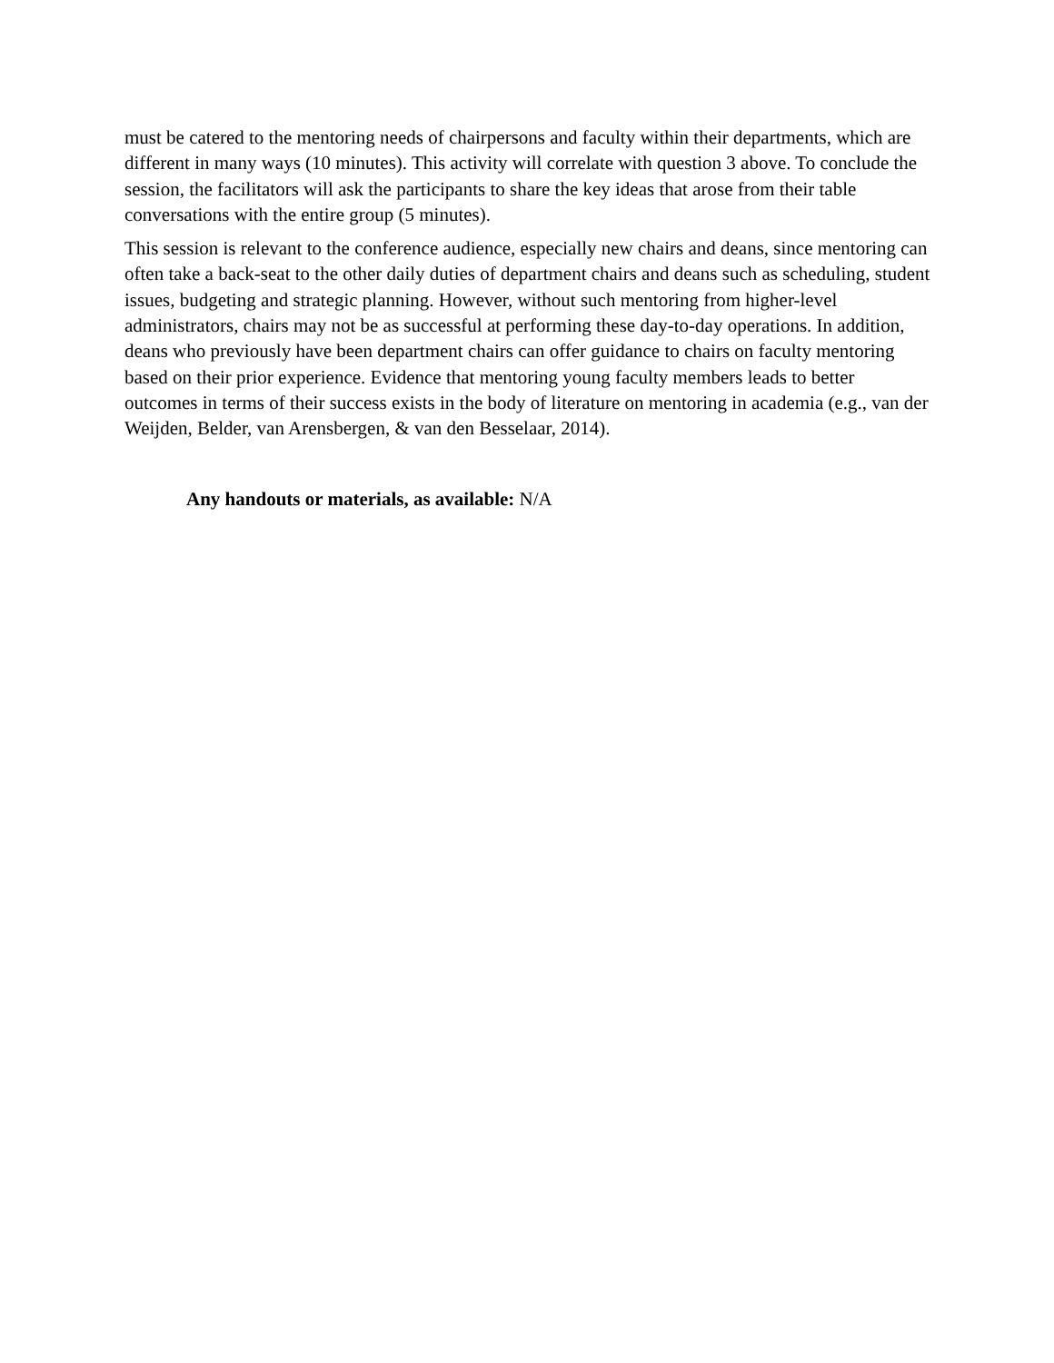must be catered to the mentoring needs of chairpersons and faculty within their departments, which are different in many ways (10 minutes). This activity will correlate with question 3 above. To conclude the session, the facilitators will ask the participants to share the key ideas that arose from their table conversations with the entire group (5 minutes).
This session is relevant to the conference audience, especially new chairs and deans, since mentoring can often take a back-seat to the other daily duties of department chairs and deans such as scheduling, student issues, budgeting and strategic planning. However, without such mentoring from higher-level administrators, chairs may not be as successful at performing these day-to-day operations. In addition, deans who previously have been department chairs can offer guidance to chairs on faculty mentoring based on their prior experience. Evidence that mentoring young faculty members leads to better outcomes in terms of their success exists in the body of literature on mentoring in academia (e.g., van der Weijden, Belder, van Arensbergen, & van den Besselaar, 2014).
Any handouts or materials, as available: N/A